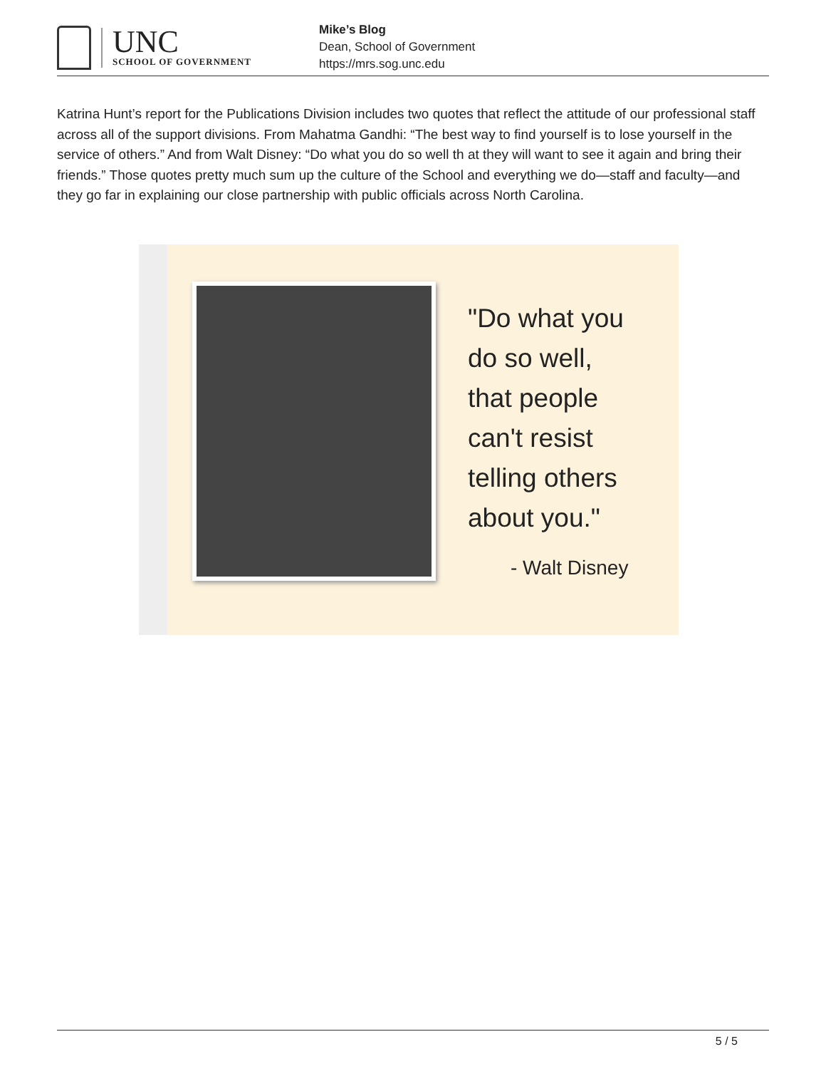UNC
SCHOOL OF GOVERNMENT
Mike’s Blog
Dean, School of Government
https://mrs.sog.unc.edu
Katrina Hunt’s report for the Publications Division includes two quotes that reflect the attitude of our professional staff across all of the support divisions. From Mahatma Gandhi: “The best way to find yourself is to lose yourself in the service of others.” And from Walt Disney: “Do what you do so well th at they will want to see it again and bring their friends.” Those quotes pretty much sum up the culture of the School and everything we do—staff and faculty—and they go far in explaining our close partnership with public officials across North Carolina.
"Do what you
do so well,
that people
can't resist
telling others
about you."
- Walt Disney
5 / 5